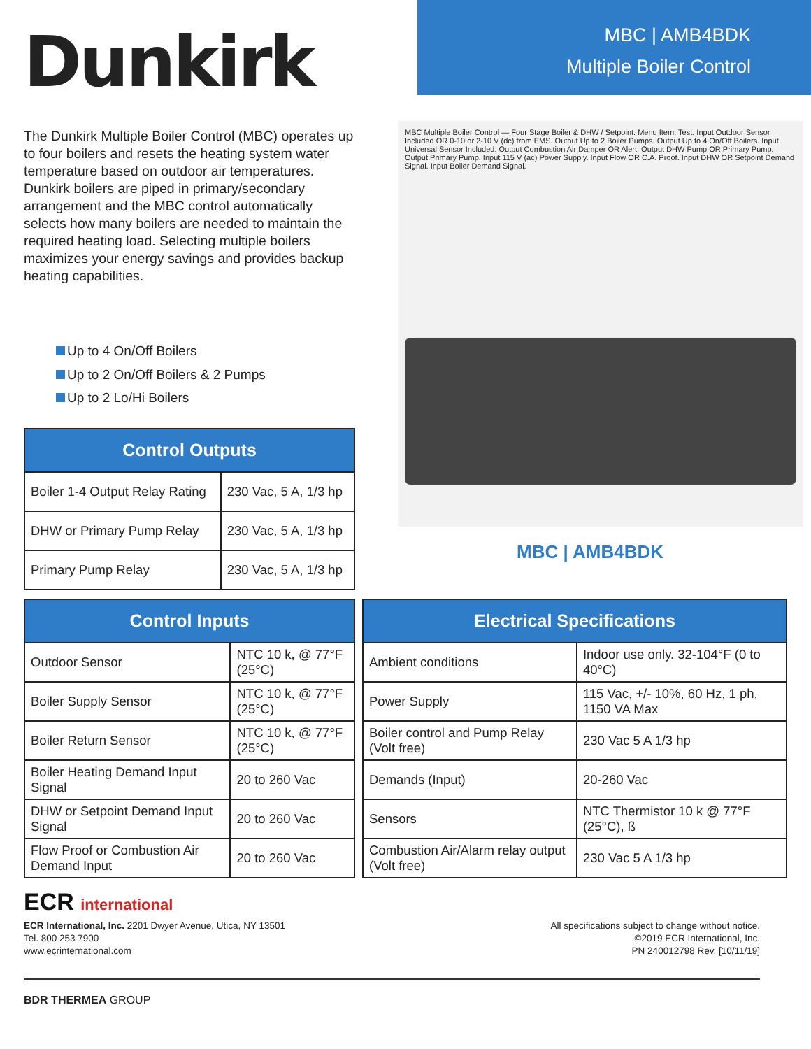Dunkirk
MBC | AMB4BDK
Multiple Boiler Control
The Dunkirk Multiple Boiler Control (MBC) operates up to four boilers and resets the heating system water temperature based on outdoor air temperatures. Dunkirk boilers are piped in primary/secondary arrangement and the MBC control automatically selects how many boilers are needed to maintain the required heating load. Selecting multiple boilers maximizes your energy savings and provides backup heating capabilities.
Up to 4 On/Off Boilers
Up to 2 On/Off Boilers & 2 Pumps
Up to 2 Lo/Hi Boilers
| Control Outputs | |
| --- | --- |
| Boiler 1-4 Output Relay Rating | 230 Vac, 5 A, 1/3 hp |
| DHW or Primary Pump Relay | 230 Vac, 5 A, 1/3 hp |
| Primary Pump Relay | 230 Vac, 5 A, 1/3 hp |
MBC Multiple Boiler Control — Four Stage Boiler & DHW / Setpoint. Menu Item. Test. Input Outdoor Sensor Included OR 0-10 or 2-10 V (dc) from EMS. Output Up to 2 Boiler Pumps. Output Up to 4 On/Off Boilers. Input Universal Sensor Included. Output Combustion Air Damper OR Alert. Output DHW Pump OR Primary Pump. Output Primary Pump. Input 115 V (ac) Power Supply. Input Flow OR C.A. Proof. Input DHW OR Setpoint Demand Signal. Input Boiler Demand Signal.
MBC | AMB4BDK
| Control Inputs | |
| --- | --- |
| Outdoor Sensor | NTC 10 k, @ 77°F (25°C) |
| Boiler Supply Sensor | NTC 10 k, @ 77°F (25°C) |
| Boiler Return Sensor | NTC 10 k, @ 77°F (25°C) |
| Boiler Heating Demand Input Signal | 20 to 260 Vac |
| DHW or Setpoint Demand Input Signal | 20 to 260 Vac |
| Flow Proof or Combustion Air Demand Input | 20 to 260 Vac |
| Electrical Specifications | |
| --- | --- |
| Ambient conditions | Indoor use only. 32-104°F (0 to 40°C) |
| Power Supply | 115 Vac, +/- 10%, 60 Hz, 1 ph, 1150 VA Max |
| Boiler control and Pump Relay (Volt free) | 230 Vac 5 A 1/3 hp |
| Demands (Input) | 20-260 Vac |
| Sensors | NTC Thermistor 10 k @ 77°F (25°C), ß |
| Combustion Air/Alarm relay output (Volt free) | 230 Vac 5 A 1/3 hp |
ECR international
ECR International, Inc. 2201 Dwyer Avenue, Utica, NY 13501
Tel. 800 253 7900
www.ecrinternational.com
All specifications subject to change without notice.
©2019 ECR International, Inc.
PN 240012798 Rev. [10/11/19]
BDR THERMEA GROUP